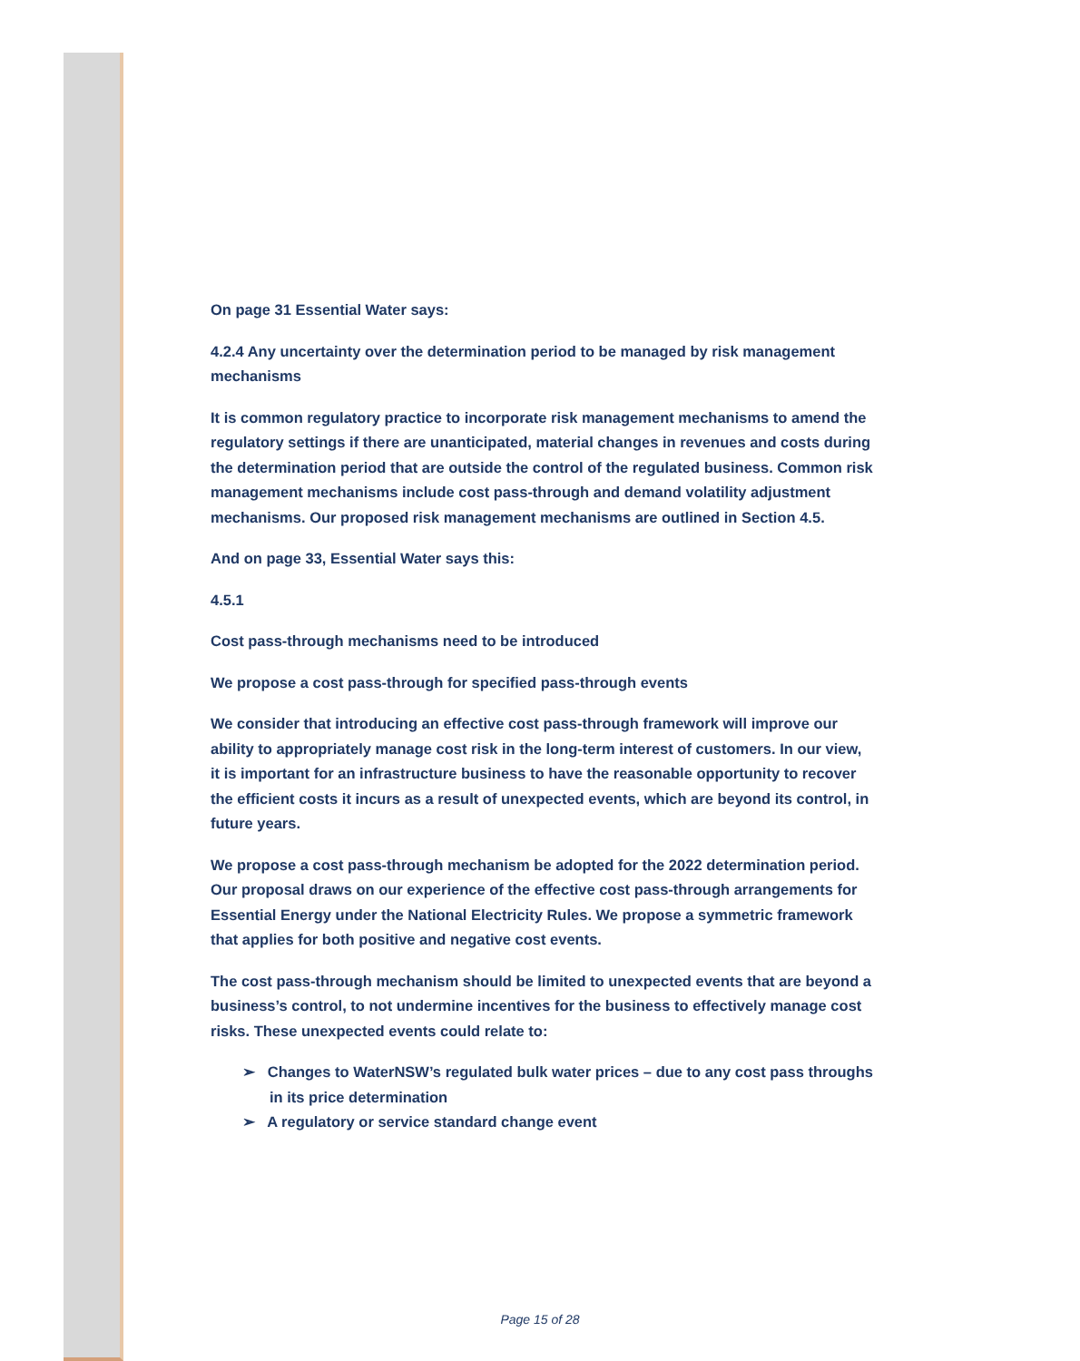On page 31 Essential Water says:
4.2.4 Any uncertainty over the determination period to be managed by risk management mechanisms
It is common regulatory practice to incorporate risk management mechanisms to amend the regulatory settings if there are unanticipated, material changes in revenues and costs during the determination period that are outside the control of the regulated business. Common risk management mechanisms include cost pass-through and demand volatility adjustment mechanisms. Our proposed risk management mechanisms are outlined in Section 4.5.
And on page 33, Essential Water says this:
4.5.1
Cost pass-through mechanisms need to be introduced
We propose a cost pass-through for specified pass-through events
We consider that introducing an effective cost pass-through framework will improve our ability to appropriately manage cost risk in the long-term interest of customers. In our view, it is important for an infrastructure business to have the reasonable opportunity to recover the efficient costs it incurs as a result of unexpected events, which are beyond its control, in future years.
We propose a cost pass-through mechanism be adopted for the 2022 determination period. Our proposal draws on our experience of the effective cost pass-through arrangements for Essential Energy under the National Electricity Rules. We propose a symmetric framework that applies for both positive and negative cost events.
The cost pass-through mechanism should be limited to unexpected events that are beyond a business’s control, to not undermine incentives for the business to effectively manage cost risks. These unexpected events could relate to:
➢ Changes to WaterNSW’s regulated bulk water prices – due to any cost pass throughs in its price determination
➢ A regulatory or service standard change event
Page 15 of 28